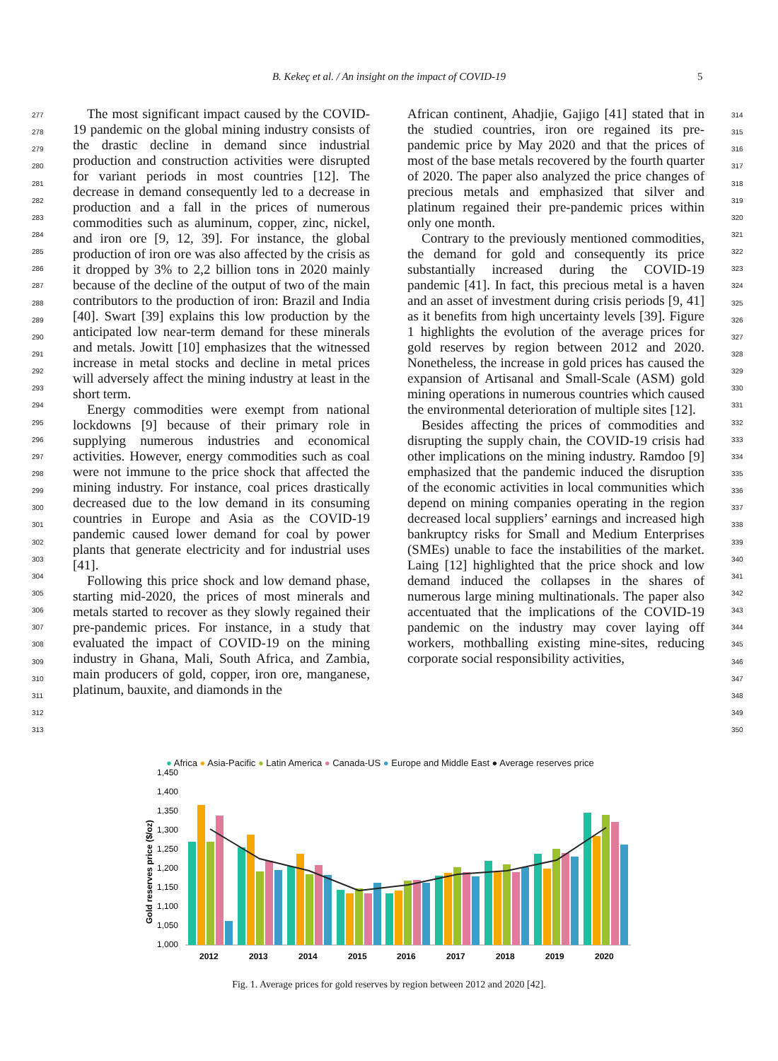B. Kekeç et al. / An insight on the impact of COVID-19 5
277
278
279
280
281
282
283
284
285
286
287
288
289
290
291
292
293
294
295
296
297
298
299
300
301
302
303
304
305
306
307
308
309
310
311
312
313
The most significant impact caused by the COVID-19 pandemic on the global mining industry consists of the drastic decline in demand since industrial production and construction activities were disrupted for variant periods in most countries [12]. The decrease in demand consequently led to a decrease in production and a fall in the prices of numerous commodities such as aluminum, copper, zinc, nickel, and iron ore [9, 12, 39]. For instance, the global production of iron ore was also affected by the crisis as it dropped by 3% to 2,2 billion tons in 2020 mainly because of the decline of the output of two of the main contributors to the production of iron: Brazil and India [40]. Swart [39] explains this low production by the anticipated low near-term demand for these minerals and metals. Jowitt [10] emphasizes that the witnessed increase in metal stocks and decline in metal prices will adversely affect the mining industry at least in the short term.
Energy commodities were exempt from national lockdowns [9] because of their primary role in supplying numerous industries and economical activities. However, energy commodities such as coal were not immune to the price shock that affected the mining industry. For instance, coal prices drastically decreased due to the low demand in its consuming countries in Europe and Asia as the COVID-19 pandemic caused lower demand for coal by power plants that generate electricity and for industrial uses [41].
Following this price shock and low demand phase, starting mid-2020, the prices of most minerals and metals started to recover as they slowly regained their pre-pandemic prices. For instance, in a study that evaluated the impact of COVID-19 on the mining industry in Ghana, Mali, South Africa, and Zambia, main producers of gold, copper, iron ore, manganese, platinum, bauxite, and diamonds in the
African continent, Ahadjie, Gajigo [41] stated that in the studied countries, iron ore regained its pre-pandemic price by May 2020 and that the prices of most of the base metals recovered by the fourth quarter of 2020. The paper also analyzed the price changes of precious metals and emphasized that silver and platinum regained their pre-pandemic prices within only one month.
Contrary to the previously mentioned commodities, the demand for gold and consequently its price substantially increased during the COVID-19 pandemic [41]. In fact, this precious metal is a haven and an asset of investment during crisis periods [9, 41] as it benefits from high uncertainty levels [39]. Figure 1 highlights the evolution of the average prices for gold reserves by region between 2012 and 2020. Nonetheless, the increase in gold prices has caused the expansion of Artisanal and Small-Scale (ASM) gold mining operations in numerous countries which caused the environmental deterioration of multiple sites [12].
Besides affecting the prices of commodities and disrupting the supply chain, the COVID-19 crisis had other implications on the mining industry. Ramdoo [9] emphasized that the pandemic induced the disruption of the economic activities in local communities which depend on mining companies operating in the region decreased local suppliers’ earnings and increased high bankruptcy risks for Small and Medium Enterprises (SMEs) unable to face the instabilities of the market. Laing [12] highlighted that the price shock and low demand induced the collapses in the shares of numerous large mining multinationals. The paper also accentuated that the implications of the COVID-19 pandemic on the industry may cover laying off workers, mothballing existing mine-sites, reducing corporate social responsibility activities,
314
315
316
317
318
319
320
321
322
323
324
325
326
327
328
329
330
331
332
333
334
335
336
337
338
339
340
341
342
343
344
345
346
347
348
349
350
● Africa ● Asia-Pacific ● Latin America ● Canada-US ● Europe and Middle East ● Average reserves price
1,450
1,400
1,350
1,300
1,250
1,200
1,150
1,100
1,050
1,000
Gold reserves price ($/oz)
2012
2013
2014
2015
2016
2017
2018
2019
2020
Fig. 1. Average prices for gold reserves by region between 2012 and 2020 [42].